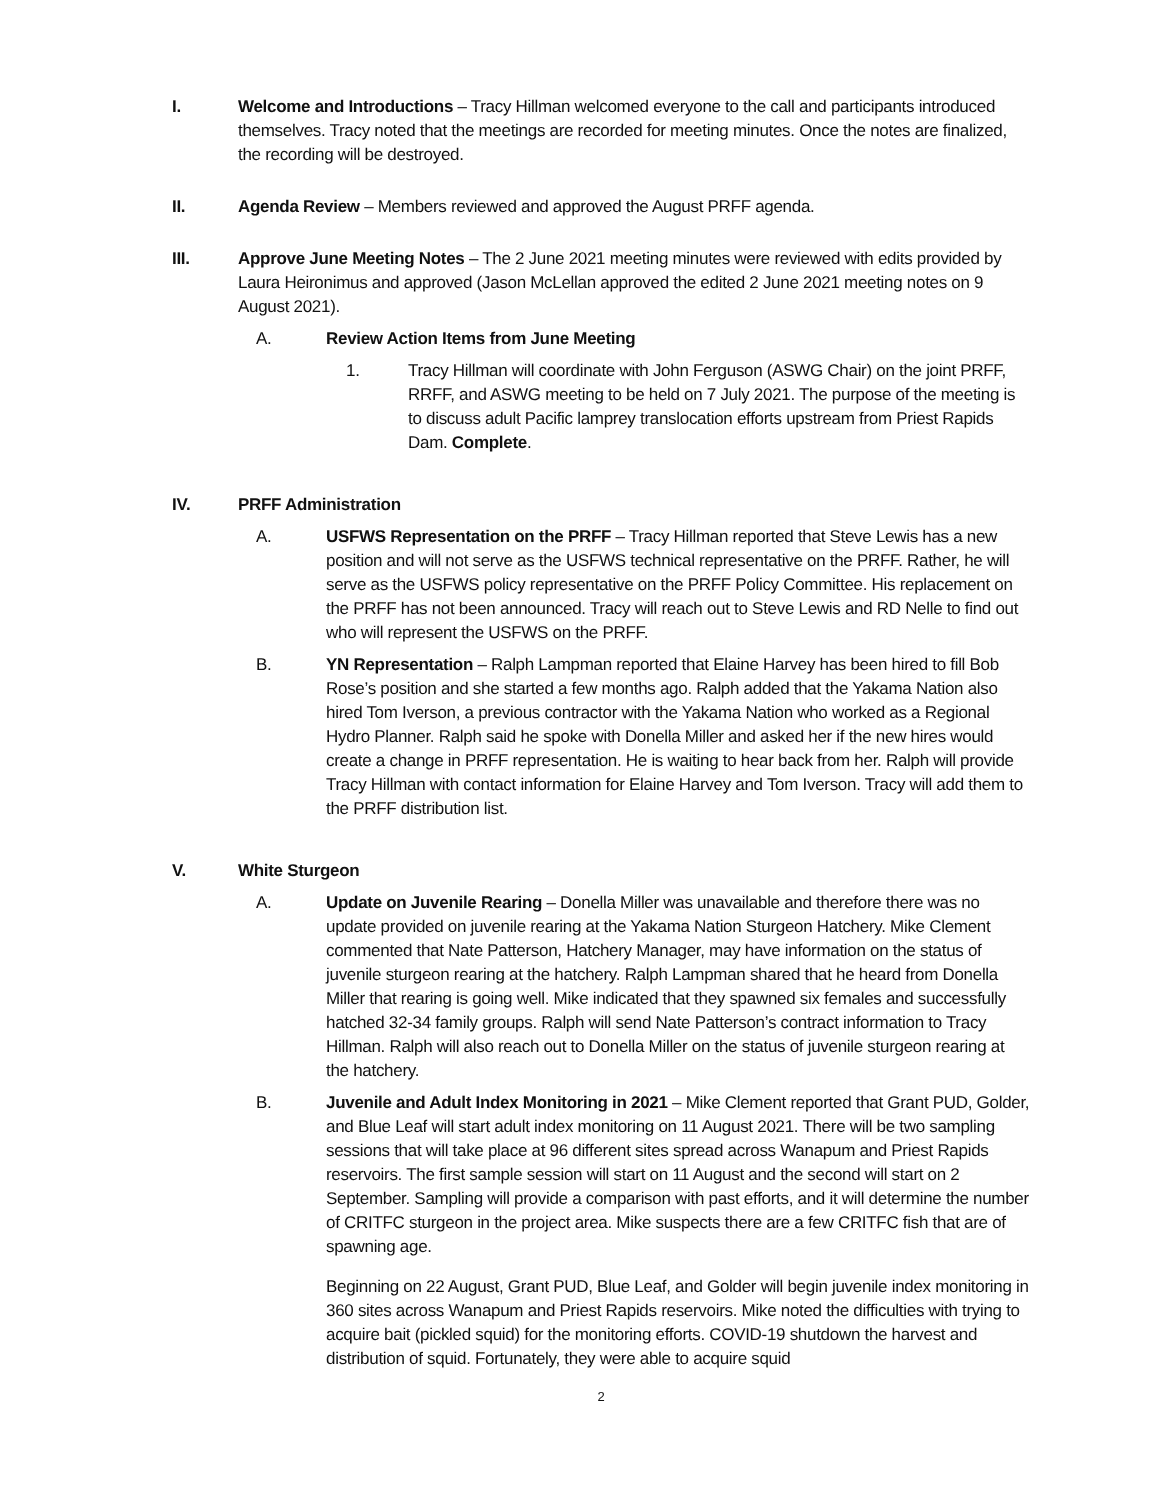I. Welcome and Introductions – Tracy Hillman welcomed everyone to the call and participants introduced themselves. Tracy noted that the meetings are recorded for meeting minutes. Once the notes are finalized, the recording will be destroyed.
II. Agenda Review – Members reviewed and approved the August PRFF agenda.
III. Approve June Meeting Notes – The 2 June 2021 meeting minutes were reviewed with edits provided by Laura Heironimus and approved (Jason McLellan approved the edited 2 June 2021 meeting notes on 9 August 2021).
A. Review Action Items from June Meeting
1. Tracy Hillman will coordinate with John Ferguson (ASWG Chair) on the joint PRFF, RRFF, and ASWG meeting to be held on 7 July 2021. The purpose of the meeting is to discuss adult Pacific lamprey translocation efforts upstream from Priest Rapids Dam. Complete.
IV. PRFF Administration
A. USFWS Representation on the PRFF – Tracy Hillman reported that Steve Lewis has a new position and will not serve as the USFWS technical representative on the PRFF. Rather, he will serve as the USFWS policy representative on the PRFF Policy Committee. His replacement on the PRFF has not been announced. Tracy will reach out to Steve Lewis and RD Nelle to find out who will represent the USFWS on the PRFF.
B. YN Representation – Ralph Lampman reported that Elaine Harvey has been hired to fill Bob Rose’s position and she started a few months ago. Ralph added that the Yakama Nation also hired Tom Iverson, a previous contractor with the Yakama Nation who worked as a Regional Hydro Planner. Ralph said he spoke with Donella Miller and asked her if the new hires would create a change in PRFF representation. He is waiting to hear back from her. Ralph will provide Tracy Hillman with contact information for Elaine Harvey and Tom Iverson. Tracy will add them to the PRFF distribution list.
V. White Sturgeon
A. Update on Juvenile Rearing – Donella Miller was unavailable and therefore there was no update provided on juvenile rearing at the Yakama Nation Sturgeon Hatchery. Mike Clement commented that Nate Patterson, Hatchery Manager, may have information on the status of juvenile sturgeon rearing at the hatchery. Ralph Lampman shared that he heard from Donella Miller that rearing is going well. Mike indicated that they spawned six females and successfully hatched 32-34 family groups. Ralph will send Nate Patterson’s contract information to Tracy Hillman. Ralph will also reach out to Donella Miller on the status of juvenile sturgeon rearing at the hatchery.
B. Juvenile and Adult Index Monitoring in 2021 – Mike Clement reported that Grant PUD, Golder, and Blue Leaf will start adult index monitoring on 11 August 2021. There will be two sampling sessions that will take place at 96 different sites spread across Wanapum and Priest Rapids reservoirs. The first sample session will start on 11 August and the second will start on 2 September. Sampling will provide a comparison with past efforts, and it will determine the number of CRITFC sturgeon in the project area. Mike suspects there are a few CRITFC fish that are of spawning age.
Beginning on 22 August, Grant PUD, Blue Leaf, and Golder will begin juvenile index monitoring in 360 sites across Wanapum and Priest Rapids reservoirs. Mike noted the difficulties with trying to acquire bait (pickled squid) for the monitoring efforts. COVID-19 shutdown the harvest and distribution of squid. Fortunately, they were able to acquire squid
2